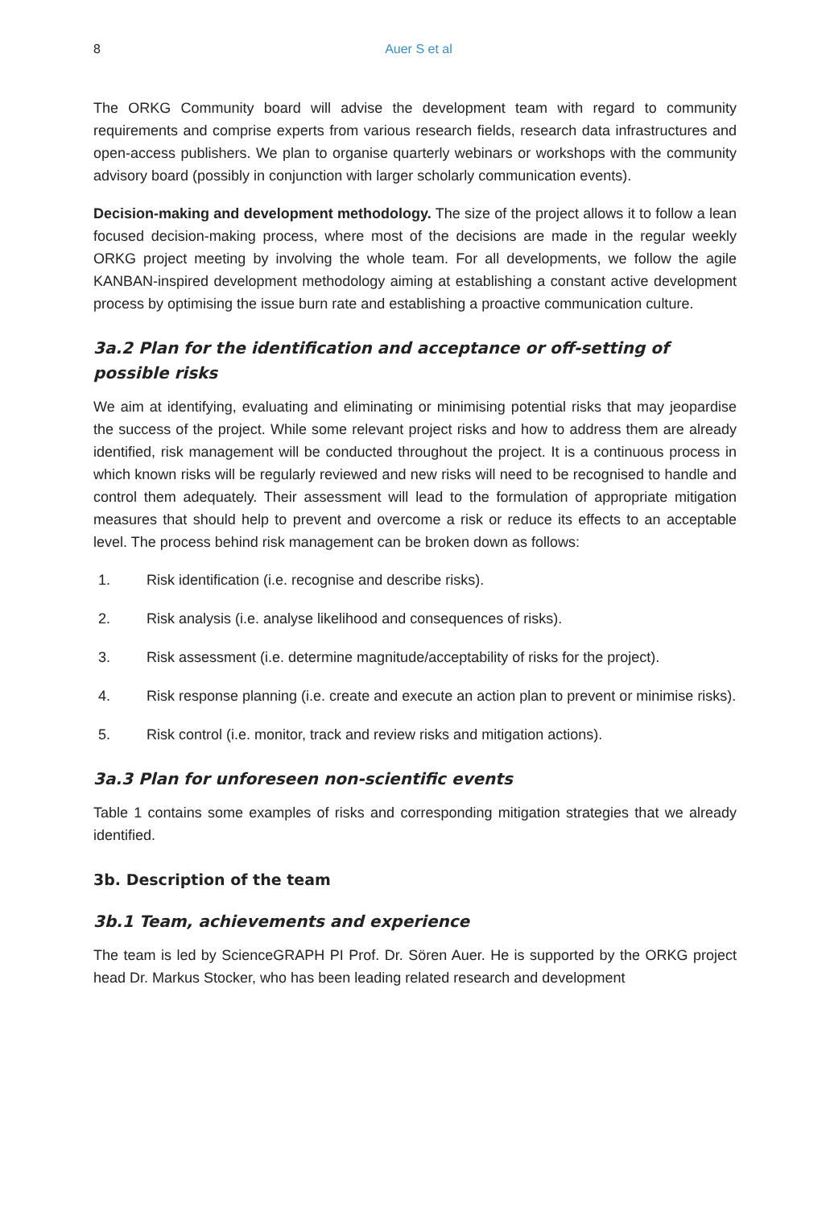8 Auer S et al
The ORKG Community board will advise the development team with regard to community requirements and comprise experts from various research fields, research data infrastructures and open-access publishers. We plan to organise quarterly webinars or workshops with the community advisory board (possibly in conjunction with larger scholarly communication events).
Decision-making and development methodology. The size of the project allows it to follow a lean focused decision-making process, where most of the decisions are made in the regular weekly ORKG project meeting by involving the whole team. For all developments, we follow the agile KANBAN-inspired development methodology aiming at establishing a constant active development process by optimising the issue burn rate and establishing a proactive communication culture.
3a.2 Plan for the identification and acceptance or off-setting of possible risks
We aim at identifying, evaluating and eliminating or minimising potential risks that may jeopardise the success of the project. While some relevant project risks and how to address them are already identified, risk management will be conducted throughout the project. It is a continuous process in which known risks will be regularly reviewed and new risks will need to be recognised to handle and control them adequately. Their assessment will lead to the formulation of appropriate mitigation measures that should help to prevent and overcome a risk or reduce its effects to an acceptable level. The process behind risk management can be broken down as follows:
1. Risk identification (i.e. recognise and describe risks).
2. Risk analysis (i.e. analyse likelihood and consequences of risks).
3. Risk assessment (i.e. determine magnitude/acceptability of risks for the project).
4. Risk response planning (i.e. create and execute an action plan to prevent or minimise risks).
5. Risk control (i.e. monitor, track and review risks and mitigation actions).
3a.3 Plan for unforeseen non-scientific events
Table 1 contains some examples of risks and corresponding mitigation strategies that we already identified.
3b. Description of the team
3b.1 Team, achievements and experience
The team is led by ScienceGRAPH PI Prof. Dr. Sören Auer. He is supported by the ORKG project head Dr. Markus Stocker, who has been leading related research and development